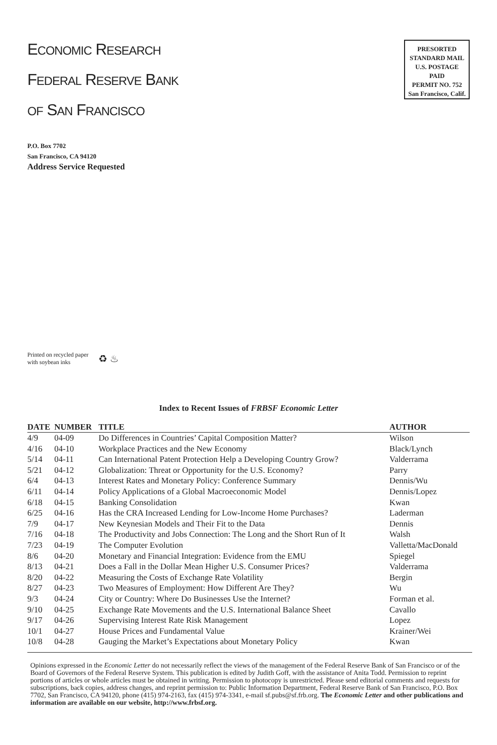ECONOMIC RESEARCH
FEDERAL RESERVE BANK
OF SAN FRANCISCO
PRESORTED
STANDARD MAIL
U.S. POSTAGE
PAID
PERMIT NO. 752
San Francisco, Calif.
P.O. Box 7702
San Francisco, CA 94120
Address Service Requested
Printed on recycled paper
with soybean inks
♻ ♨
Index to Recent Issues of FRBSF Economic Letter
| DATE | NUMBER | TITLE | AUTHOR |
| --- | --- | --- | --- |
| 4/9 | 04-09 | Do Differences in Countries’ Capital Composition Matter? | Wilson |
| 4/16 | 04-10 | Workplace Practices and the New Economy | Black/Lynch |
| 5/14 | 04-11 | Can International Patent Protection Help a Developing Country Grow? | Valderrama |
| 5/21 | 04-12 | Globalization: Threat or Opportunity for the U.S. Economy? | Parry |
| 6/4 | 04-13 | Interest Rates and Monetary Policy: Conference Summary | Dennis/Wu |
| 6/11 | 04-14 | Policy Applications of a Global Macroeconomic Model | Dennis/Lopez |
| 6/18 | 04-15 | Banking Consolidation | Kwan |
| 6/25 | 04-16 | Has the CRA Increased Lending for Low-Income Home Purchases? | Laderman |
| 7/9 | 04-17 | New Keynesian Models and Their Fit to the Data | Dennis |
| 7/16 | 04-18 | The Productivity and Jobs Connection: The Long and the Short Run of It | Walsh |
| 7/23 | 04-19 | The Computer Evolution | Valletta/MacDonald |
| 8/6 | 04-20 | Monetary and Financial Integration: Evidence from the EMU | Spiegel |
| 8/13 | 04-21 | Does a Fall in the Dollar Mean Higher U.S. Consumer Prices? | Valderrama |
| 8/20 | 04-22 | Measuring the Costs of Exchange Rate Volatility | Bergin |
| 8/27 | 04-23 | Two Measures of Employment: How Different Are They? | Wu |
| 9/3 | 04-24 | City or Country: Where Do Businesses Use the Internet? | Forman et al. |
| 9/10 | 04-25 | Exchange Rate Movements and the U.S. International Balance Sheet | Cavallo |
| 9/17 | 04-26 | Supervising Interest Rate Risk Management | Lopez |
| 10/1 | 04-27 | House Prices and Fundamental Value | Krainer/Wei |
| 10/8 | 04-28 | Gauging the Market’s Expectations about Monetary Policy | Kwan |
Opinions expressed in the Economic Letter do not necessarily reflect the views of the management of the Federal Reserve Bank of San Francisco or of the Board of Governors of the Federal Reserve System. This publication is edited by Judith Goff, with the assistance of Anita Todd. Permission to reprint portions of articles or whole articles must be obtained in writing. Permission to photocopy is unrestricted. Please send editorial comments and requests for subscriptions, back copies, address changes, and reprint permission to: Public Information Department, Federal Reserve Bank of San Francisco, P.O. Box 7702, San Francisco, CA 94120, phone (415) 974-2163, fax (415) 974-3341, e-mail sf.pubs@sf.frb.org. The Economic Letter and other publications and information are available on our website, http://www.frbsf.org.